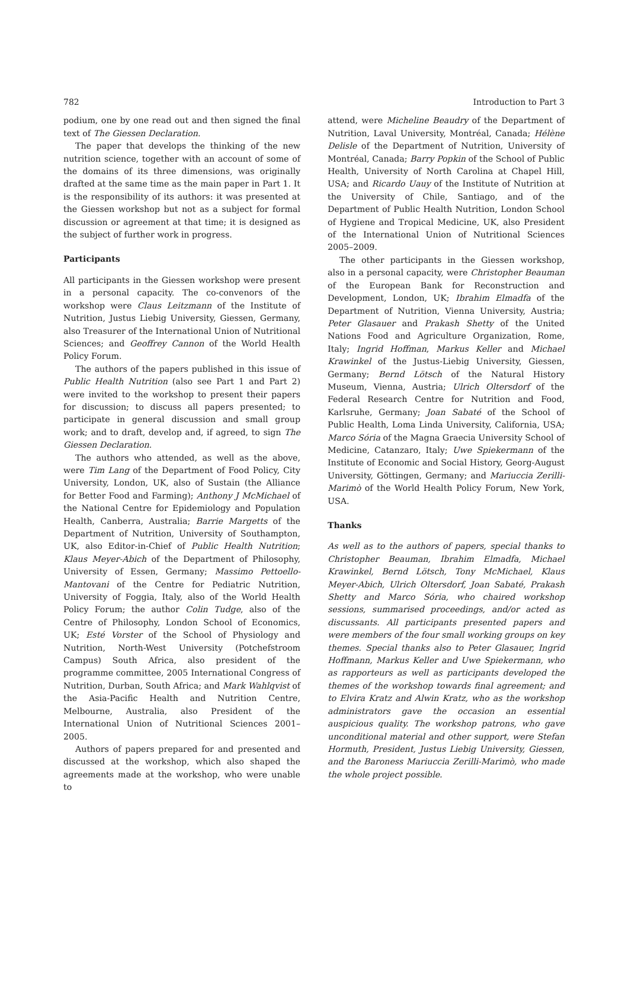782 Introduction to Part 3
podium, one by one read out and then signed the final text of The Giessen Declaration.
The paper that develops the thinking of the new nutrition science, together with an account of some of the domains of its three dimensions, was originally drafted at the same time as the main paper in Part 1. It is the responsibility of its authors: it was presented at the Giessen workshop but not as a subject for formal discussion or agreement at that time; it is designed as the subject of further work in progress.
Participants
All participants in the Giessen workshop were present in a personal capacity. The co-convenors of the workshop were Claus Leitzmann of the Institute of Nutrition, Justus Liebig University, Giessen, Germany, also Treasurer of the International Union of Nutritional Sciences; and Geoffrey Cannon of the World Health Policy Forum.
The authors of the papers published in this issue of Public Health Nutrition (also see Part 1 and Part 2) were invited to the workshop to present their papers for discussion; to discuss all papers presented; to participate in general discussion and small group work; and to draft, develop and, if agreed, to sign The Giessen Declaration.
The authors who attended, as well as the above, were Tim Lang of the Department of Food Policy, City University, London, UK, also of Sustain (the Alliance for Better Food and Farming); Anthony J McMichael of the National Centre for Epidemiology and Population Health, Canberra, Australia; Barrie Margetts of the Department of Nutrition, University of Southampton, UK, also Editor-in-Chief of Public Health Nutrition; Klaus Meyer-Abich of the Department of Philosophy, University of Essen, Germany; Massimo Pettoello-Mantovani of the Centre for Pediatric Nutrition, University of Foggia, Italy, also of the World Health Policy Forum; the author Colin Tudge, also of the Centre of Philosophy, London School of Economics, UK; Esté Vorster of the School of Physiology and Nutrition, North-West University (Potchefstroom Campus) South Africa, also president of the programme committee, 2005 International Congress of Nutrition, Durban, South Africa; and Mark Wahlqvist of the Asia-Pacific Health and Nutrition Centre, Melbourne, Australia, also President of the International Union of Nutritional Sciences 2001–2005.
Authors of papers prepared for and presented and discussed at the workshop, which also shaped the agreements made at the workshop, who were unable to
attend, were Micheline Beaudry of the Department of Nutrition, Laval University, Montréal, Canada; Hélène Delisle of the Department of Nutrition, University of Montréal, Canada; Barry Popkin of the School of Public Health, University of North Carolina at Chapel Hill, USA; and Ricardo Uauy of the Institute of Nutrition at the University of Chile, Santiago, and of the Department of Public Health Nutrition, London School of Hygiene and Tropical Medicine, UK, also President of the International Union of Nutritional Sciences 2005–2009.
The other participants in the Giessen workshop, also in a personal capacity, were Christopher Beauman of the European Bank for Reconstruction and Development, London, UK; Ibrahim Elmadfa of the Department of Nutrition, Vienna University, Austria; Peter Glasauer and Prakash Shetty of the United Nations Food and Agriculture Organization, Rome, Italy; Ingrid Hoffman, Markus Keller and Michael Krawinkel of the Justus-Liebig University, Giessen, Germany; Bernd Lötsch of the Natural History Museum, Vienna, Austria; Ulrich Oltersdorf of the Federal Research Centre for Nutrition and Food, Karlsruhe, Germany; Joan Sabaté of the School of Public Health, Loma Linda University, California, USA; Marco Sória of the Magna Graecia University School of Medicine, Catanzaro, Italy; Uwe Spiekermann of the Institute of Economic and Social History, Georg-August University, Göttingen, Germany; and Mariuccia Zerilli-Marimò of the World Health Policy Forum, New York, USA.
Thanks
As well as to the authors of papers, special thanks to Christopher Beauman, Ibrahim Elmadfa, Michael Krawinkel, Bernd Lötsch, Tony McMichael, Klaus Meyer-Abich, Ulrich Oltersdorf, Joan Sabaté, Prakash Shetty and Marco Sória, who chaired workshop sessions, summarised proceedings, and/or acted as discussants. All participants presented papers and were members of the four small working groups on key themes. Special thanks also to Peter Glasauer, Ingrid Hoffmann, Markus Keller and Uwe Spiekermann, who as rapporteurs as well as participants developed the themes of the workshop towards final agreement; and to Elvira Kratz and Alwin Kratz, who as the workshop administrators gave the occasion an essential auspicious quality. The workshop patrons, who gave unconditional material and other support, were Stefan Hormuth, President, Justus Liebig University, Giessen, and the Baroness Mariuccia Zerilli-Marimò, who made the whole project possible.